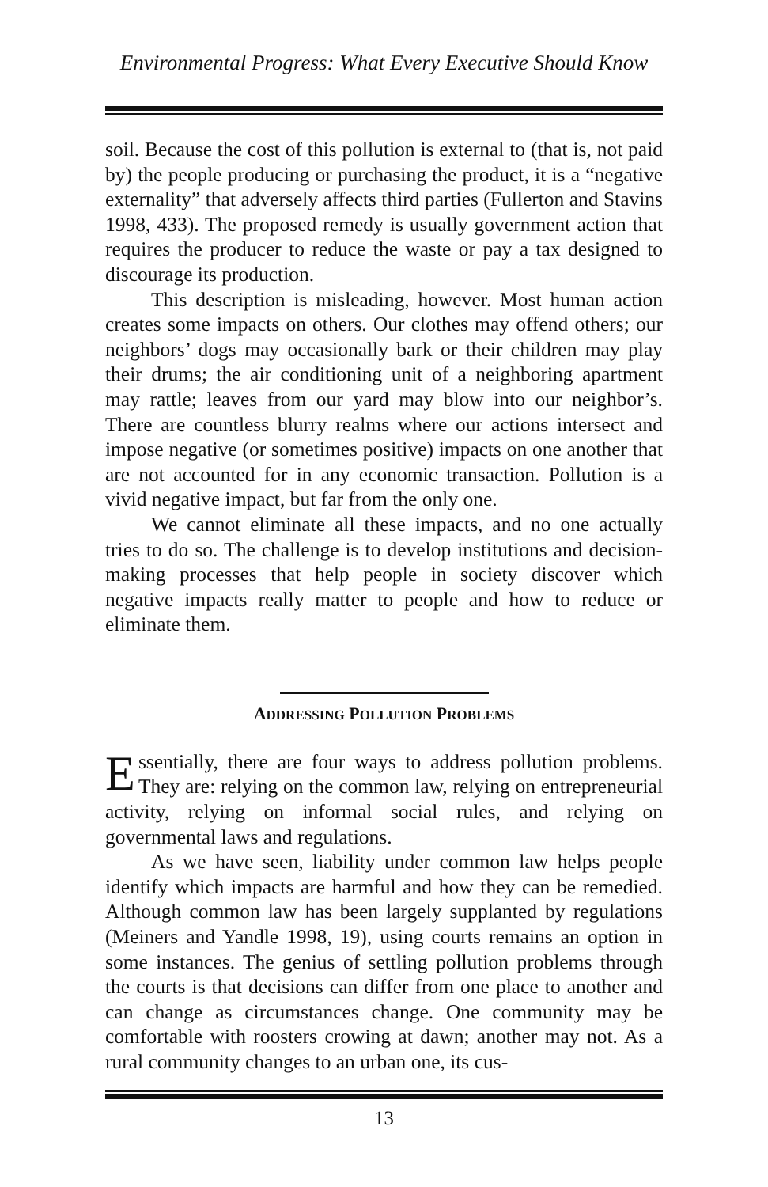Environmental Progress: What Every Executive Should Know
soil. Because the cost of this pollution is external to (that is, not paid by) the people producing or purchasing the product, it is a “negative externality” that adversely affects third parties (Fullerton and Stavins 1998, 433). The proposed remedy is usually government action that requires the producer to reduce the waste or pay a tax designed to discourage its production.
This description is misleading, however. Most human action creates some impacts on others. Our clothes may offend others; our neighbors’ dogs may occasionally bark or their children may play their drums; the air conditioning unit of a neighboring apartment may rattle; leaves from our yard may blow into our neighbor’s. There are countless blurry realms where our actions intersect and impose negative (or sometimes positive) impacts on one another that are not accounted for in any economic transaction. Pollution is a vivid negative impact, but far from the only one.
We cannot eliminate all these impacts, and no one actually tries to do so. The challenge is to develop institutions and decision-making processes that help people in society discover which negative impacts really matter to people and how to reduce or eliminate them.
ADDRESSING POLLUTION PROBLEMS
Essentially, there are four ways to address pollution problems. They are: relying on the common law, relying on entrepreneurial activity, relying on informal social rules, and relying on governmental laws and regulations.
As we have seen, liability under common law helps people identify which impacts are harmful and how they can be remedied. Although common law has been largely supplanted by regulations (Meiners and Yandle 1998, 19), using courts remains an option in some instances. The genius of settling pollution problems through the courts is that decisions can differ from one place to another and can change as circumstances change. One community may be comfortable with roosters crowing at dawn; another may not. As a rural community changes to an urban one, its cus-
13